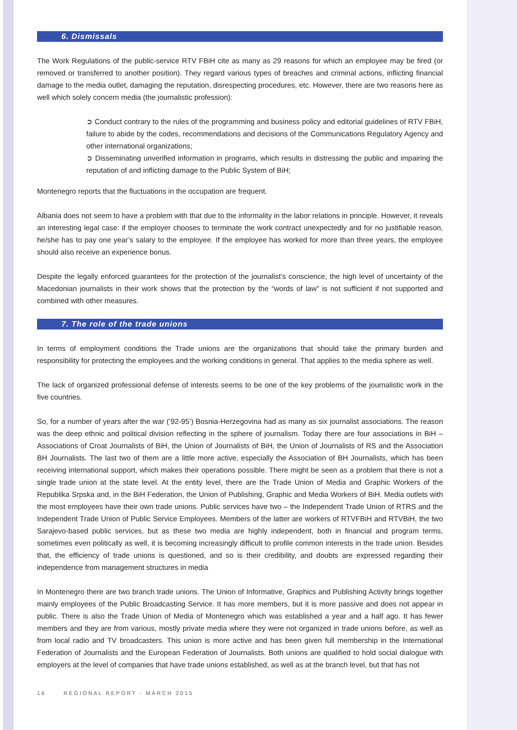6. Dismissals
The Work Regulations of the public-service RTV FBiH cite as many as 29 reasons for which an employee may be fired (or removed or transferred to another position). They regard various types of breaches and criminal actions, inflicting financial damage to the media outlet, damaging the reputation, disrespecting procedures, etc. However, there are two reasons here as well which solely concern media (the journalistic profession):
➲ Conduct contrary to the rules of the programming and business policy and editorial guidelines of RTV FBiH, failure to abide by the codes, recommendations and decisions of the Communications Regulatory Agency and other international organizations;
➲ Disseminating unverified information in programs, which results in distressing the public and impairing the reputation of and inflicting damage to the Public System of BiH;
Montenegro reports that the fluctuations in the occupation are frequent.
Albania does not seem to have a problem with that due to the informality in the labor relations in principle. However, it reveals an interesting legal case: if the employer chooses to terminate the work contract unexpectedly and for no justifiable reason, he/she has to pay one year’s salary to the employee. If the employee has worked for more than three years, the employee should also receive an experience bonus.
Despite the legally enforced guarantees for the protection of the journalist’s conscience, the high level of uncertainty of the Macedonian journalists in their work shows that the protection by the “words of law” is not sufficient if not supported and combined with other measures.
7. The role of the trade unions
In terms of employment conditions the Trade unions are the organizations that should take the primary burden and responsibility for protecting the employees and the working conditions in general. That applies to the media sphere as well.
The lack of organized professional defense of interests seems to be one of the key problems of the journalistic work in the five countries.
So, for a number of years after the war (’92-95’) Bosnia-Herzegovina had as many as six journalist associations. The reason was the deep ethnic and political division reflecting in the sphere of journalism. Today there are four associations in BiH – Associations of Croat Journalists of BiH, the Union of Journalists of BiH, the Union of Journalists of RS and the Association BH Journalists. The last two of them are a little more active, especially the Association of BH Journalists, which has been receiving international support, which makes their operations possible. There might be seen as a problem that there is not a single trade union at the state level. At the entity level, there are the Trade Union of Media and Graphic Workers of the Republika Srpska and, in the BiH Federation, the Union of Publishing, Graphic and Media Workers of BiH. Media outlets with the most employees have their own trade unions. Public services have two – the Independent Trade Union of RTRS and the Independent Trade Union of Public Service Employees. Members of the latter are workers of RTVFBiH and RTVBiH, the two Sarajevo-based public services, but as these two media are highly independent, both in financial and program terms, sometimes even politically as well, it is becoming increasingly difficult to profile common interests in the trade union. Besides that, the efficiency of trade unions is questioned, and so is their credibility, and doubts are expressed regarding their independence from management structures in media
In Montenegro there are two branch trade unions. The Union of Informative, Graphics and Publishing Activity brings together mainly employees of the Public Broadcasting Service. It has more members, but it is more passive and does not appear in public. There is also the Trade Union of Media of Montenegro which was established a year and a half ago. It has fewer members and they are from various, mostly private media where they were not organized in trade unions before, as well as from local radio and TV broadcasters. This union is more active and has been given full membership in the International Federation of Journalists and the European Federation of Journalists. Both unions are qualified to hold social dialogue with employers at the level of companies that have trade unions established, as well as at the branch level, but that has not
16 REGIONAL REPORT - MARCH 2015